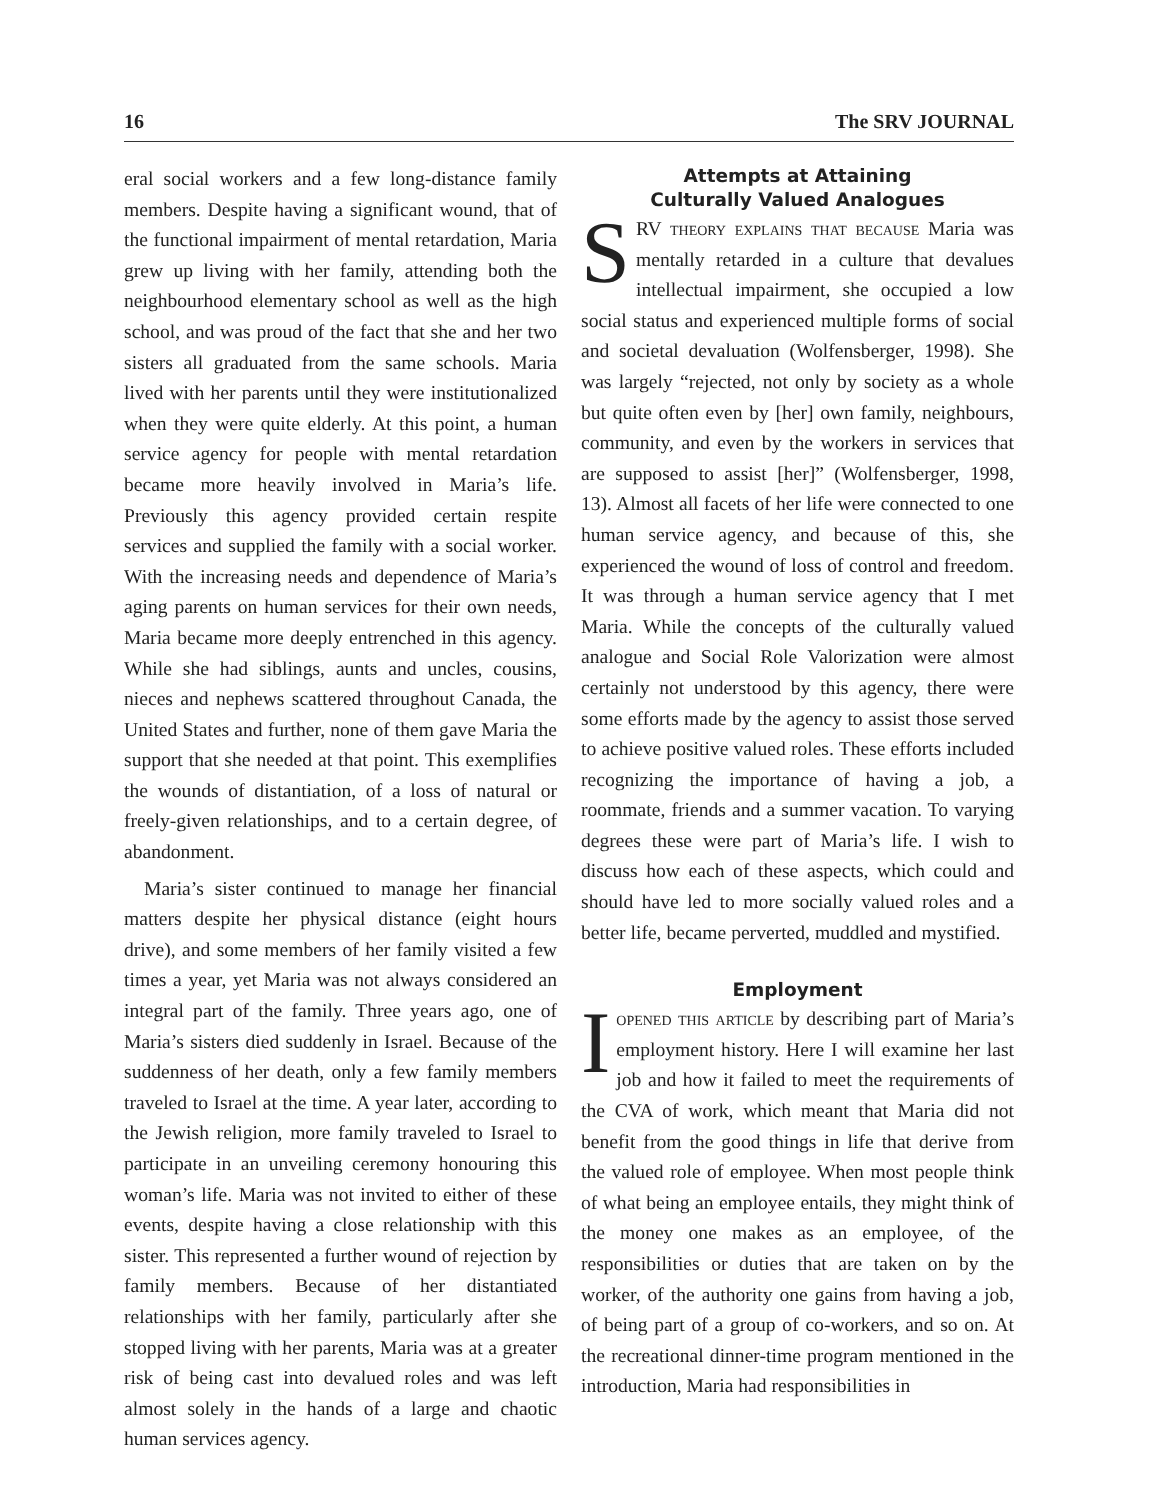16 The SRV JOURNAL
eral social workers and a few long-distance family members. Despite having a significant wound, that of the functional impairment of mental retardation, Maria grew up living with her family, attending both the neighbourhood elementary school as well as the high school, and was proud of the fact that she and her two sisters all graduated from the same schools. Maria lived with her parents until they were institutionalized when they were quite elderly. At this point, a human service agency for people with mental retardation became more heavily involved in Maria’s life. Previously this agency provided certain respite services and supplied the family with a social worker. With the increasing needs and dependence of Maria’s aging parents on human services for their own needs, Maria became more deeply entrenched in this agency. While she had siblings, aunts and uncles, cousins, nieces and nephews scattered throughout Canada, the United States and further, none of them gave Maria the support that she needed at that point. This exemplifies the wounds of distantiation, of a loss of natural or freely-given relationships, and to a certain degree, of abandonment.
Maria’s sister continued to manage her financial matters despite her physical distance (eight hours drive), and some members of her family visited a few times a year, yet Maria was not always considered an integral part of the family. Three years ago, one of Maria’s sisters died suddenly in Israel. Because of the suddenness of her death, only a few family members traveled to Israel at the time. A year later, according to the Jewish religion, more family traveled to Israel to participate in an unveiling ceremony honouring this woman’s life. Maria was not invited to either of these events, despite having a close relationship with this sister. This represented a further wound of rejection by family members. Because of her distantiated relationships with her family, particularly after she stopped living with her parents, Maria was at a greater risk of being cast into devalued roles and was left almost solely in the hands of a large and chaotic human services agency.
Attempts at Attaining
Culturally Valued Analogues
SRV theory explains that because Maria was mentally retarded in a culture that devalues intellectual impairment, she occupied a low social status and experienced multiple forms of social and societal devaluation (Wolfensberger, 1998). She was largely “rejected, not only by society as a whole but quite often even by [her] own family, neighbours, community, and even by the workers in services that are supposed to assist [her]” (Wolfensberger, 1998, 13). Almost all facets of her life were connected to one human service agency, and because of this, she experienced the wound of loss of control and freedom. It was through a human service agency that I met Maria. While the concepts of the culturally valued analogue and Social Role Valorization were almost certainly not understood by this agency, there were some efforts made by the agency to assist those served to achieve positive valued roles. These efforts included recognizing the importance of having a job, a roommate, friends and a summer vacation. To varying degrees these were part of Maria’s life. I wish to discuss how each of these aspects, which could and should have led to more socially valued roles and a better life, became perverted, muddled and mystified.
Employment
Iopened this article by describing part of Maria’s employment history. Here I will examine her last job and how it failed to meet the requirements of the CVA of work, which meant that Maria did not benefit from the good things in life that derive from the valued role of employee. When most people think of what being an employee entails, they might think of the money one makes as an employee, of the responsibilities or duties that are taken on by the worker, of the authority one gains from having a job, of being part of a group of co-workers, and so on. At the recreational dinner-time program mentioned in the introduction, Maria had responsibilities in